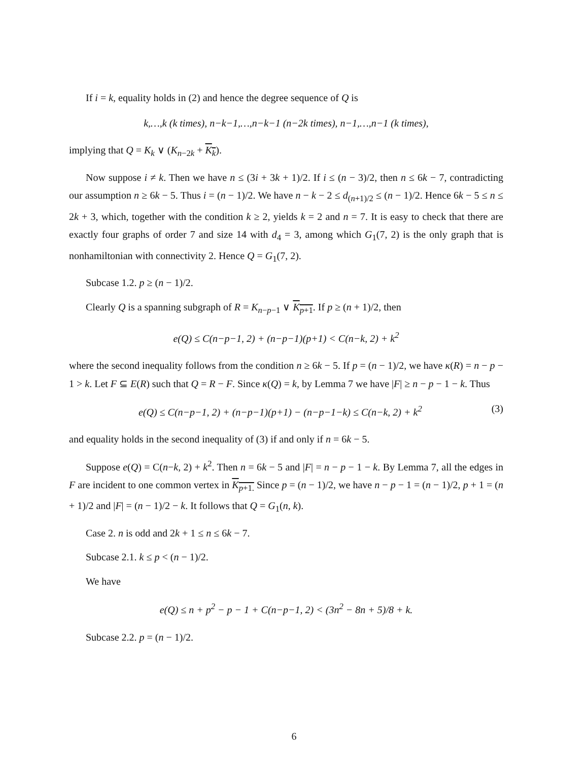If i = k, equality holds in (2) and hence the degree sequence of Q is
k,…,k (k times), n−k−1,…,n−k−1 (n−2k times), n−1,…,n−1 (k times),
implying that Q = K<sub>k</sub> ∨ (K<sub>n−2k</sub> + K<sub>k</sub>).
Now suppose i ≠ k. Then we have n ≤ (3i + 3k + 1)/2. If i ≤ (n − 3)/2, then n ≤ 6k − 7, contradicting our assumption n ≥ 6k − 5. Thus i = (n − 1)/2. We have n − k − 2 ≤ d<sub>(n+1)/2</sub> ≤ (n − 1)/2. Hence 6k − 5 ≤ n ≤ 2k + 3, which, together with the condition k ≥ 2, yields k = 2 and n = 7. It is easy to check that there are exactly four graphs of order 7 and size 14 with d<sub>4</sub> = 3, among which G<sub>1</sub>(7, 2) is the only graph that is nonhamiltonian with connectivity 2. Hence Q = G<sub>1</sub>(7, 2).
Subcase 1.2. p ≥ (n − 1)/2.
Clearly Q is a spanning subgraph of R = K<sub>n−p−1</sub> ∨ K<sub>p+1</sub>. If p ≥ (n + 1)/2, then
e(Q) ≤ C(n−p−1, 2) + (n−p−1)(p+1) < C(n−k, 2) + k<sup>2</sup>
where the second inequality follows from the condition n ≥ 6k − 5. If p = (n − 1)/2, we have κ(R) = n − p − 1 > k. Let F ⊆ E(R) such that Q = R − F. Since κ(Q) = k, by Lemma 7 we have |F| ≥ n − p − 1 − k. Thus
e(Q) ≤ C(n−p−1, 2) + (n−p−1)(p+1) − (n−p−1−k) ≤ C(n−k, 2) + k<sup>2</sup> (3)
and equality holds in the second inequality of (3) if and only if n = 6k − 5.
Suppose e(Q) = C(n−k, 2) + k<sup>2</sup>. Then n = 6k − 5 and |F| = n − p − 1 − k. By Lemma 7, all the edges in F are incident to one common vertex in K<sub>p+1.</sub> Since p = (n − 1)/2, we have n − p − 1 = (n − 1)/2, p + 1 = (n + 1)/2 and |F| = (n − 1)/2 − k. It follows that Q = G<sub>1</sub>(n, k).
Case 2. n is odd and 2k + 1 ≤ n ≤ 6k − 7.
Subcase 2.1. k ≤ p < (n − 1)/2.
We have
e(Q) ≤ n + p<sup>2</sup> − p − 1 + C(n−p−1, 2) < (3n<sup>2</sup> − 8n + 5)/8 + k.
Subcase 2.2. p = (n − 1)/2.
6